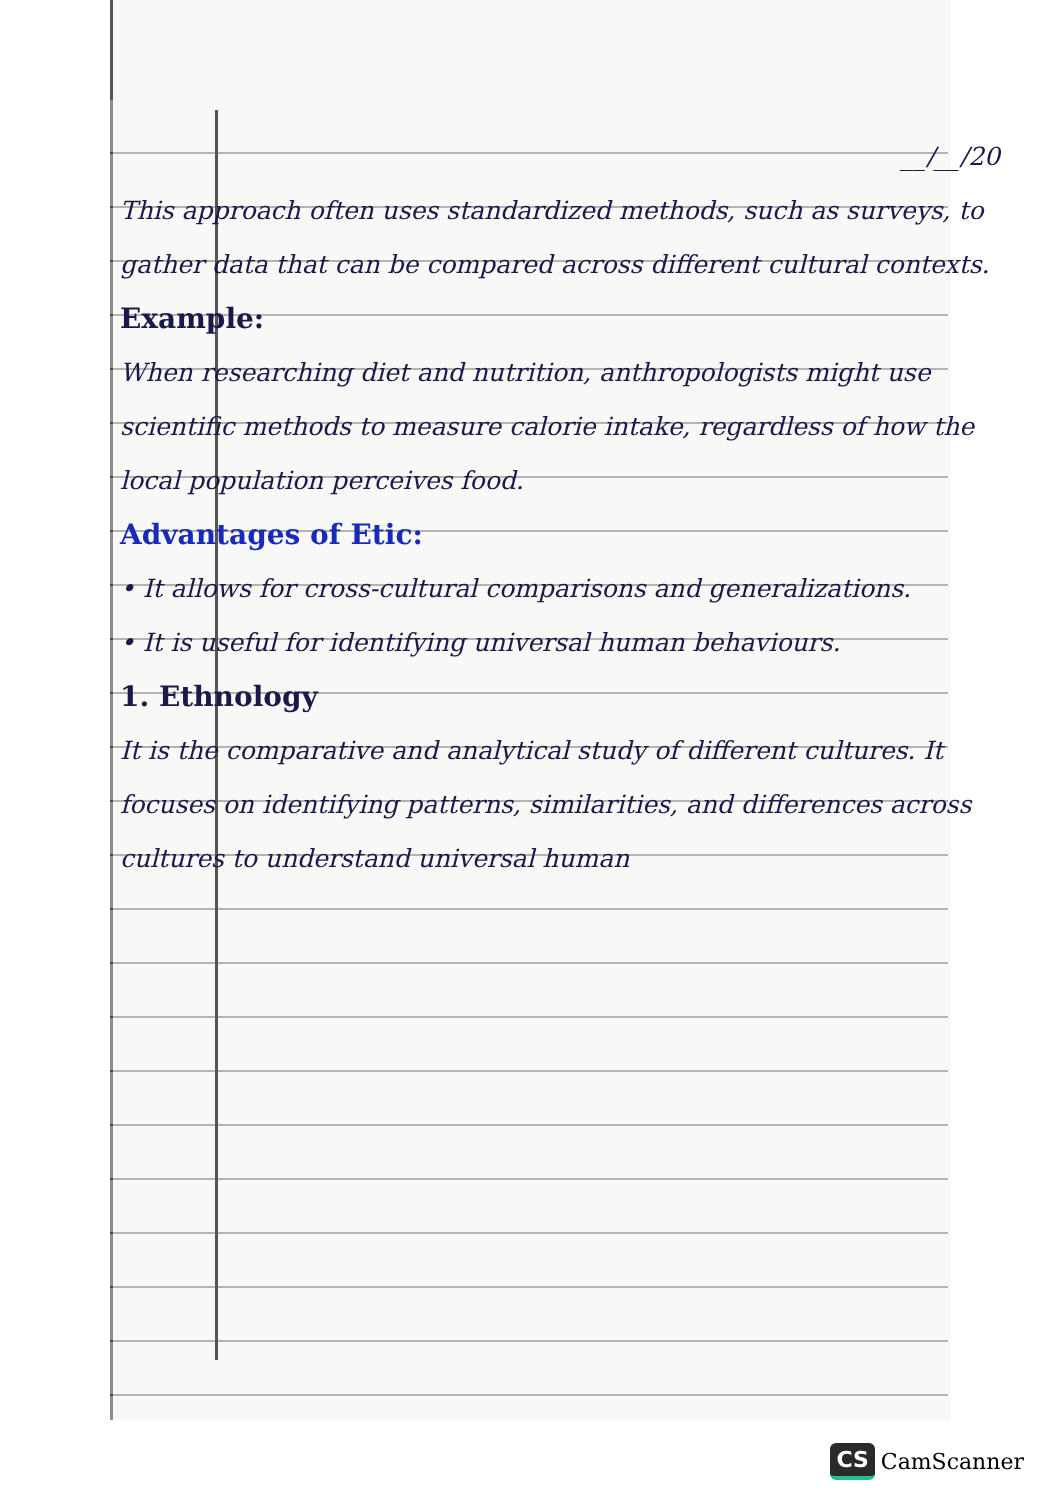__/__/20
This approach often uses standardized methods, such as surveys, to gather data that can be compared across different cultural contexts.
Example:
When researching diet and nutrition, anthropologists might use scientific methods to measure calorie intake, regardless of how the local population perceives food.
Advantages of Etic:
• It allows for cross-cultural comparisons and generalizations.
• It is useful for identifying universal human behaviours.
1. Ethnology
It is the comparative and analytical study of different cultures. It focuses on identifying patterns, similarities, and differences across cultures to understand universal human
CS CamScanner